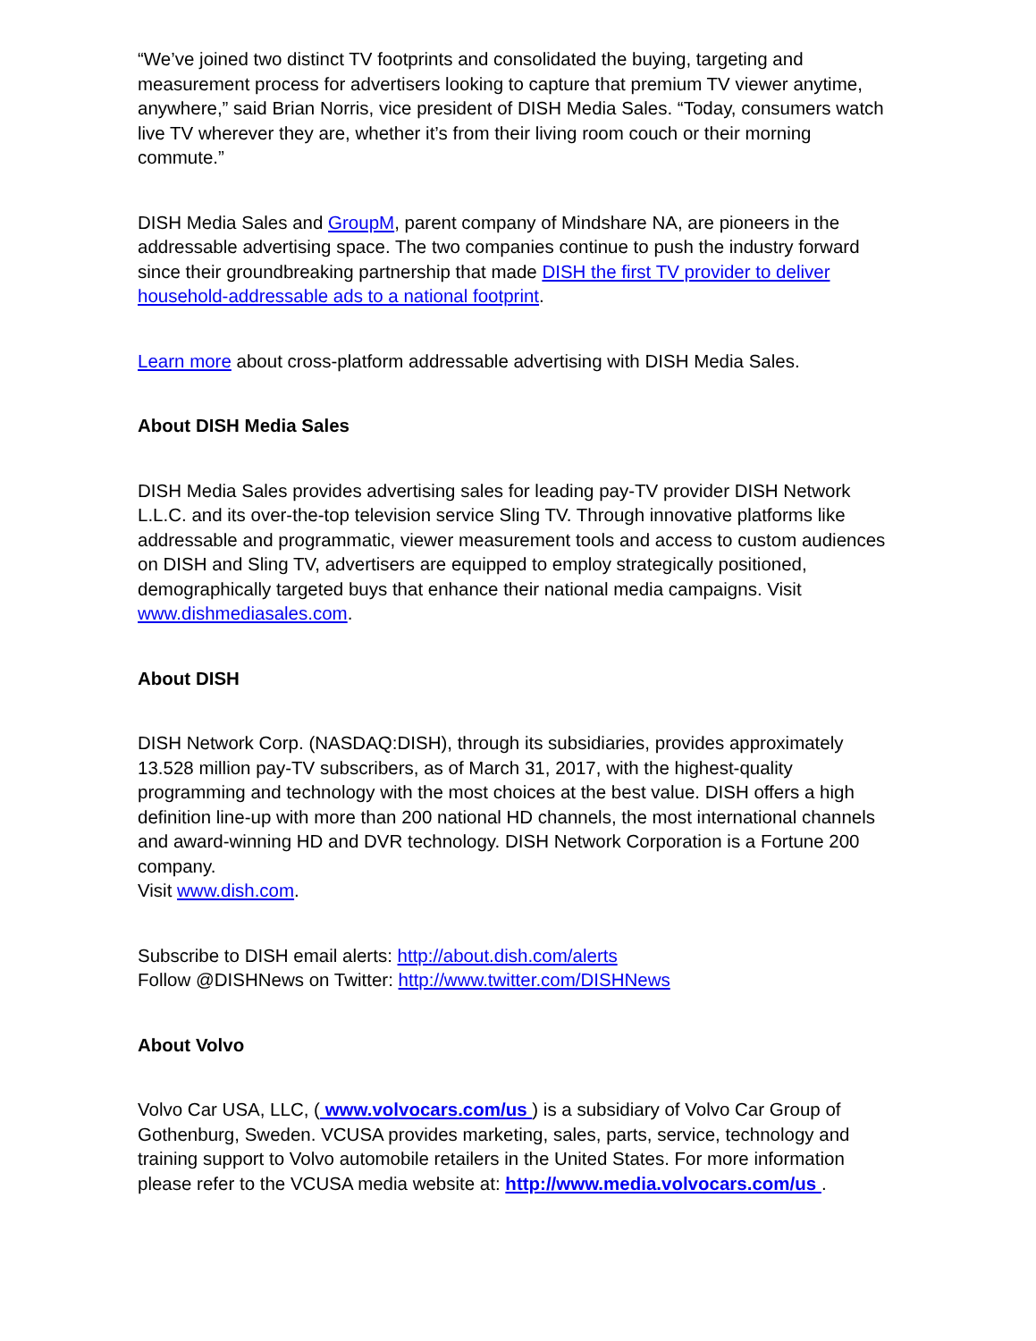“We’ve joined two distinct TV footprints and consolidated the buying, targeting and measurement process for advertisers looking to capture that premium TV viewer anytime, anywhere,” said Brian Norris, vice president of DISH Media Sales. “Today, consumers watch live TV wherever they are, whether it’s from their living room couch or their morning commute.”
DISH Media Sales and GroupM, parent company of Mindshare NA, are pioneers in the addressable advertising space. The two companies continue to push the industry forward since their groundbreaking partnership that made DISH the first TV provider to deliver household-addressable ads to a national footprint.
Learn more about cross-platform addressable advertising with DISH Media Sales.
About DISH Media Sales
DISH Media Sales provides advertising sales for leading pay-TV provider DISH Network L.L.C. and its over-the-top television service Sling TV. Through innovative platforms like addressable and programmatic, viewer measurement tools and access to custom audiences on DISH and Sling TV, advertisers are equipped to employ strategically positioned, demographically targeted buys that enhance their national media campaigns. Visit www.dishmediasales.com.
About DISH
DISH Network Corp. (NASDAQ:DISH), through its subsidiaries, provides approximately 13.528 million pay-TV subscribers, as of March 31, 2017, with the highest-quality programming and technology with the most choices at the best value. DISH offers a high definition line-up with more than 200 national HD channels, the most international channels and award-winning HD and DVR technology. DISH Network Corporation is a Fortune 200 company.
Visit www.dish.com.
Subscribe to DISH email alerts: http://about.dish.com/alerts
Follow @DISHNews on Twitter: http://www.twitter.com/DISHNews
About Volvo
Volvo Car USA, LLC, ( www.volvocars.com/us ) is a subsidiary of Volvo Car Group of Gothenburg, Sweden. VCUSA provides marketing, sales, parts, service, technology and training support to Volvo automobile retailers in the United States. For more information please refer to the VCUSA media website at: http://www.media.volvocars.com/us .